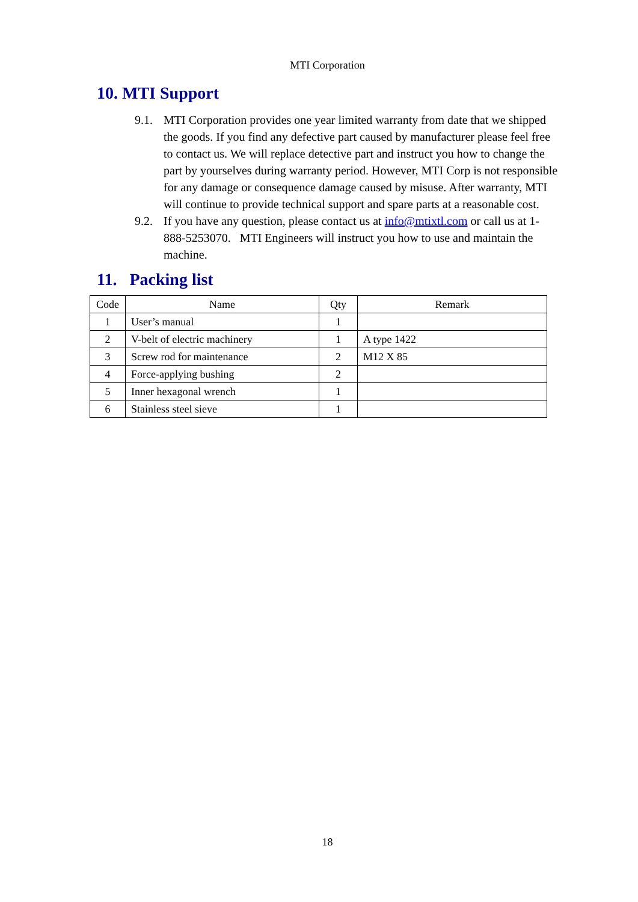MTI Corporation
10. MTI Support
9.1. MTI Corporation provides one year limited warranty from date that we shipped the goods. If you find any defective part caused by manufacturer please feel free to contact us. We will replace detective part and instruct you how to change the part by yourselves during warranty period. However, MTI Corp is not responsible for any damage or consequence damage caused by misuse. After warranty, MTI will continue to provide technical support and spare parts at a reasonable cost.
9.2. If you have any question, please contact us at info@mtixtl.com or call us at 1-888-5253070. MTI Engineers will instruct you how to use and maintain the machine.
11. Packing list
| Code | Name | Qty | Remark |
| --- | --- | --- | --- |
| 1 | User’s manual | 1 | |
| 2 | V-belt of electric machinery | 1 | A type 1422 |
| 3 | Screw rod for maintenance | 2 | M12 X 85 |
| 4 | Force-applying bushing | 2 | |
| 5 | Inner hexagonal wrench | 1 | |
| 6 | Stainless steel sieve | 1 | |
18